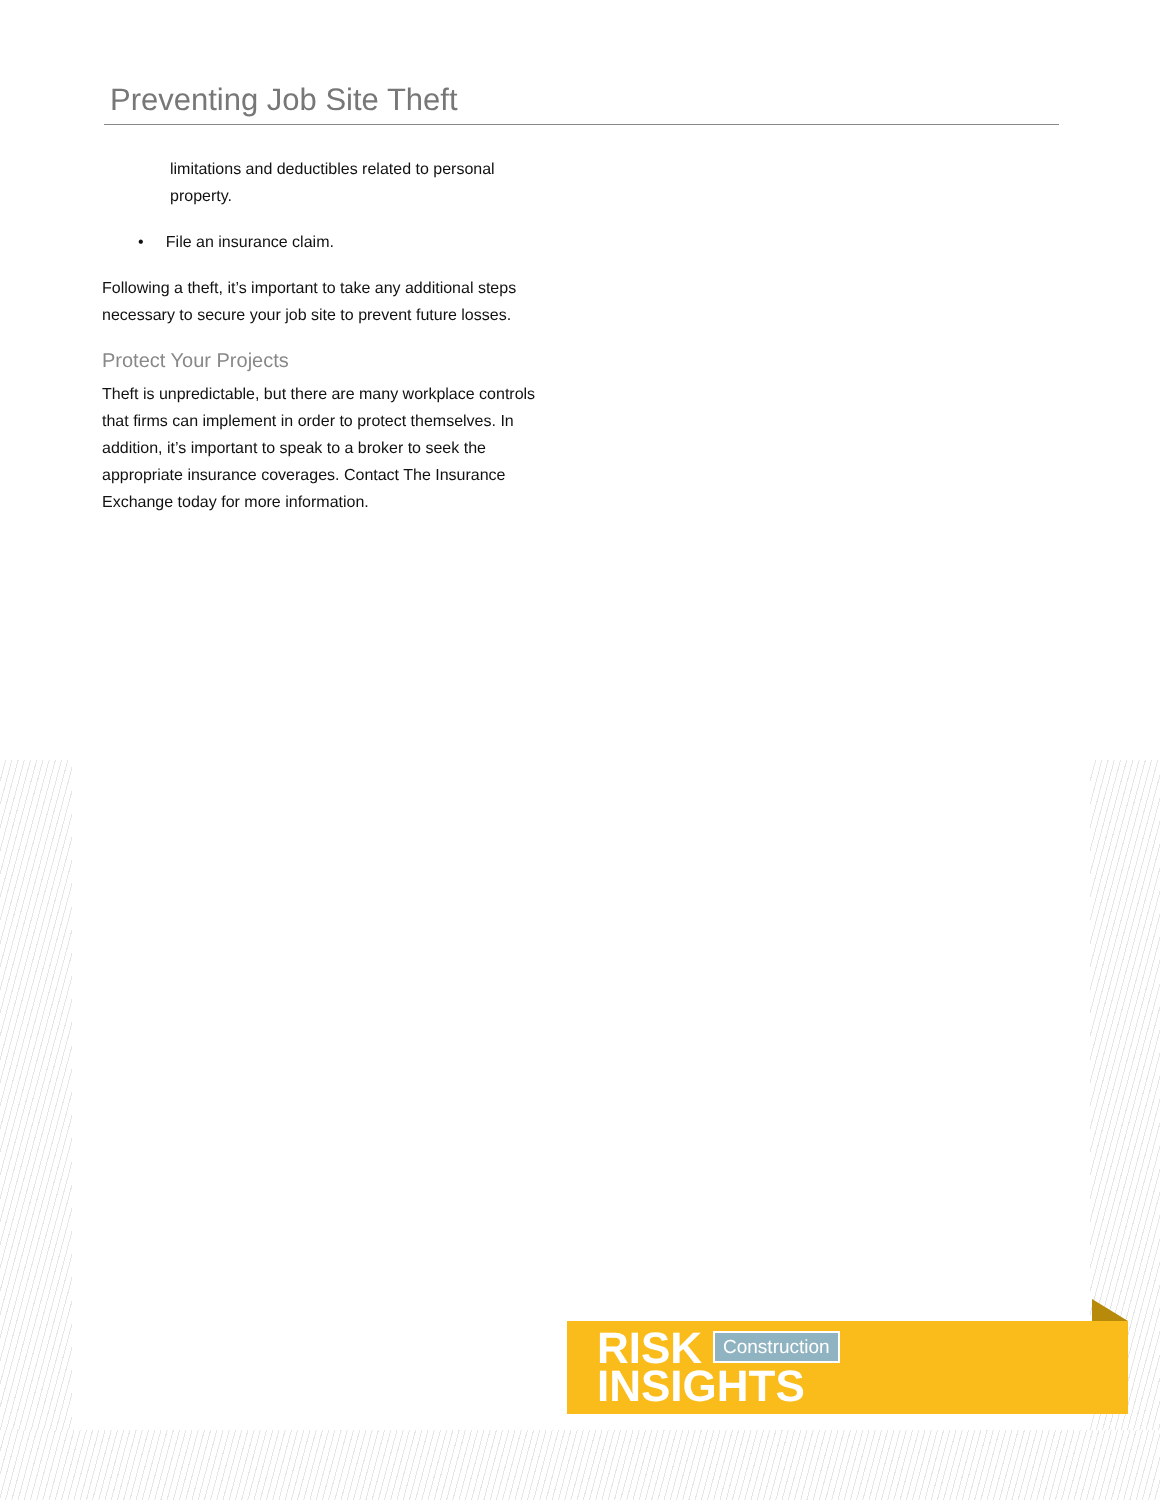Preventing Job Site Theft
limitations and deductibles related to personal property.
• File an insurance claim.
Following a theft, it’s important to take any additional steps necessary to secure your job site to prevent future losses.
Protect Your Projects
Theft is unpredictable, but there are many workplace controls that firms can implement in order to protect themselves. In addition, it’s important to speak to a broker to seek the appropriate insurance coverages. Contact The Insurance Exchange today for more information.
RISK
INSIGHTS
Construction